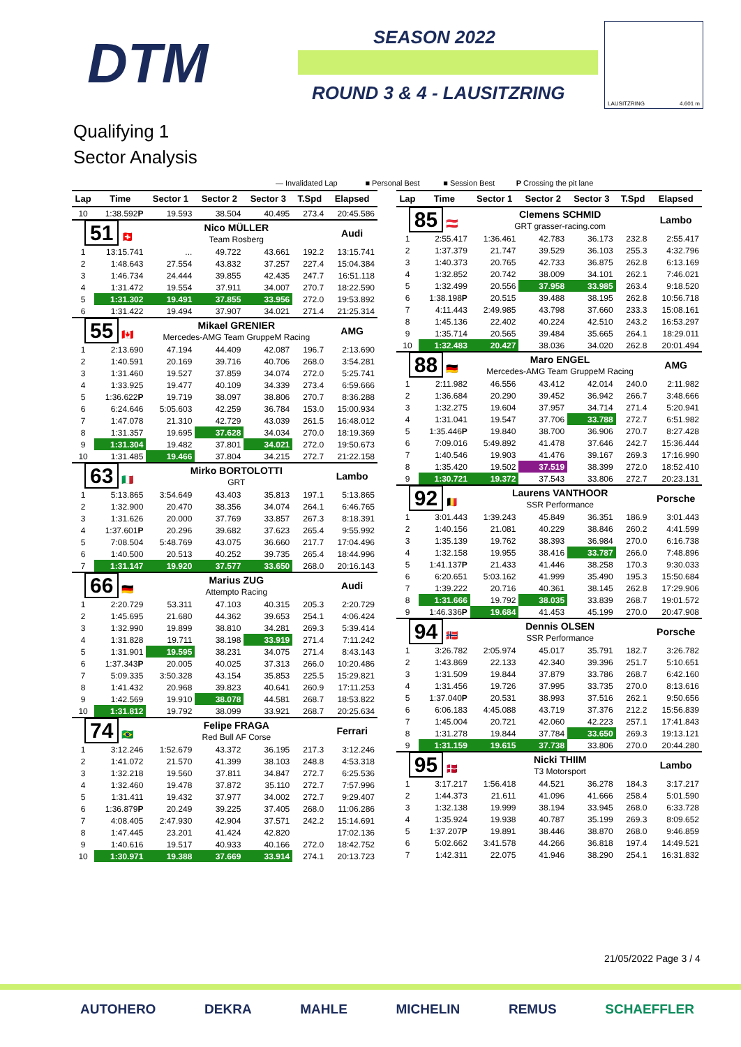DTM SEASON 2022
ROUND 3 & 4 - LAUSITZRING
LAUSITZRING 4.601 m
Qualifying 1
Sector Analysis
— Invalidated Lap ■ Personal Best ■ Session Best P Crossing the pit lane
| Lap | Time | Sector 1 | Sector 2 | Sector 3 | T.Spd | Elapsed |
| --- | --- | --- | --- | --- | --- | --- |
| 10 | 1:38.592 P | 19.593 | 38.504 | 40.495 | 273.4 | 20:45.586 |
| 51 🇨🇭 | | Nico MÜLLER Team Rosberg | | | | Audi |
| 1 | 13:15.741 | ... | 49.722 | 43.661 | 192.2 | 13:15.741 |
| 2 | 1:48.643 | 27.554 | 43.832 | 37.257 | 227.4 | 15:04.384 |
| 3 | 1:46.734 | 24.444 | 39.855 | 42.435 | 247.7 | 16:51.118 |
| 4 | 1:31.472 | 19.554 | 37.911 | 34.007 | 270.7 | 18:22.590 |
| 5 | 1:31.302 | 19.491 | 37.855 | 33.956 | 272.0 | 19:53.892 |
| 6 | 1:31.422 | 19.494 | 37.907 | 34.021 | 271.4 | 21:25.314 |
| 55 🇨🇦 | | Mikael GRENIER Mercedes-AMG Team GruppeM Racing | | | | AMG |
| 1 | 2:13.690 | 47.194 | 44.409 | 42.087 | 196.7 | 2:13.690 |
| 2 | 1:40.591 | 20.169 | 39.716 | 40.706 | 268.0 | 3:54.281 |
| 3 | 1:31.460 | 19.527 | 37.859 | 34.074 | 272.0 | 5:25.741 |
| 4 | 1:33.925 | 19.477 | 40.109 | 34.339 | 273.4 | 6:59.666 |
| 5 | 1:36.622 P | 19.719 | 38.097 | 38.806 | 270.7 | 8:36.288 |
| 6 | 6:24.646 | 5:05.603 | 42.259 | 36.784 | 153.0 | 15:00.934 |
| 7 | 1:47.078 | 21.310 | 42.729 | 43.039 | 261.5 | 16:48.012 |
| 8 | 1:31.357 | 19.695 | 37.628 | 34.034 | 270.0 | 18:19.369 |
| 9 | 1:31.304 | 19.482 | 37.801 | 34.021 | 272.0 | 19:50.673 |
| 10 | 1:31.485 | 19.466 | 37.804 | 34.215 | 272.7 | 21:22.158 |
| 63 🇮🇹 | | Mirko BORTOLOTTI GRT | | | | Lambo |
| 1 | 5:13.865 | 3:54.649 | 43.403 | 35.813 | 197.1 | 5:13.865 |
| 2 | 1:32.900 | 20.470 | 38.356 | 34.074 | 264.1 | 6:46.765 |
| 3 | 1:31.626 | 20.000 | 37.769 | 33.857 | 267.3 | 8:18.391 |
| 4 | 1:37.601 P | 20.296 | 39.682 | 37.623 | 265.4 | 9:55.992 |
| 5 | 7:08.504 | 5:48.769 | 43.075 | 36.660 | 217.7 | 17:04.496 |
| 6 | 1:40.500 | 20.513 | 40.252 | 39.735 | 265.4 | 18:44.996 |
| 7 | 1:31.147 | 19.920 | 37.577 | 33.650 | 268.0 | 20:16.143 |
| 66 🇩🇪 | | Marius ZUG Attempto Racing | | | | Audi |
| 1 | 2:20.729 | 53.311 | 47.103 | 40.315 | 205.3 | 2:20.729 |
| 2 | 1:45.695 | 21.680 | 44.362 | 39.653 | 254.1 | 4:06.424 |
| 3 | 1:32.990 | 19.899 | 38.810 | 34.281 | 269.3 | 5:39.414 |
| 4 | 1:31.828 | 19.711 | 38.198 | 33.919 | 271.4 | 7:11.242 |
| 5 | 1:31.901 | 19.595 | 38.231 | 34.075 | 271.4 | 8:43.143 |
| 6 | 1:37.343 P | 20.005 | 40.025 | 37.313 | 266.0 | 10:20.486 |
| 7 | 5:09.335 | 3:50.328 | 43.154 | 35.853 | 225.5 | 15:29.821 |
| 8 | 1:41.432 | 20.968 | 39.823 | 40.641 | 260.9 | 17:11.253 |
| 9 | 1:42.569 | 19.910 | 38.078 | 44.581 | 268.7 | 18:53.822 |
| 10 | 1:31.812 | 19.792 | 38.099 | 33.921 | 268.7 | 20:25.634 |
| 74 🇧🇷 | | Felipe FRAGA Red Bull AF Corse | | | | Ferrari |
| 1 | 3:12.246 | 1:52.679 | 43.372 | 36.195 | 217.3 | 3:12.246 |
| 2 | 1:41.072 | 21.570 | 41.399 | 38.103 | 248.8 | 4:53.318 |
| 3 | 1:32.218 | 19.560 | 37.811 | 34.847 | 272.7 | 6:25.536 |
| 4 | 1:32.460 | 19.478 | 37.872 | 35.110 | 272.7 | 7:57.996 |
| 5 | 1:31.411 | 19.432 | 37.977 | 34.002 | 272.7 | 9:29.407 |
| 6 | 1:36.879 P | 20.249 | 39.225 | 37.405 | 268.0 | 11:06.286 |
| 7 | 4:08.405 | 2:47.930 | 42.904 | 37.571 | 242.2 | 15:14.691 |
| 8 | 1:47.445 | 23.201 | 41.424 | 42.820 | | 17:02.136 |
| 9 | 1:40.616 | 19.517 | 40.933 | 40.166 | 272.0 | 18:42.752 |
| 10 | 1:30.971 | 19.388 | 37.669 | 33.914 | 274.1 | 20:13.723 |
| Lap | Time | Sector 1 | Sector 2 | Sector 3 | T.Spd | Elapsed |
| --- | --- | --- | --- | --- | --- | --- |
| 85 🇦🇹 | | Clemens SCHMID GRT grasser-racing.com | | | | Lambo |
| 1 | 2:55.417 | 1:36.461 | 42.783 | 36.173 | 232.8 | 2:55.417 |
| 2 | 1:37.379 | 21.747 | 39.529 | 36.103 | 255.3 | 4:32.796 |
| 3 | 1:40.373 | 20.765 | 42.733 | 36.875 | 262.8 | 6:13.169 |
| 4 | 1:32.852 | 20.742 | 38.009 | 34.101 | 262.1 | 7:46.021 |
| 5 | 1:32.499 | 20.556 | 37.958 | 33.985 | 263.4 | 9:18.520 |
| 6 | 1:38.198 P | 20.515 | 39.488 | 38.195 | 262.8 | 10:56.718 |
| 7 | 4:11.443 | 2:49.985 | 43.798 | 37.660 | 233.3 | 15:08.161 |
| 8 | 1:45.136 | 22.402 | 40.224 | 42.510 | 243.2 | 16:53.297 |
| 9 | 1:35.714 | 20.565 | 39.484 | 35.665 | 264.1 | 18:29.011 |
| 10 | 1:32.483 | 20.427 | 38.036 | 34.020 | 262.8 | 20:01.494 |
| 88 🇩🇪 | | Maro ENGEL Mercedes-AMG Team GruppeM Racing | | | | AMG |
| 1 | 2:11.982 | 46.556 | 43.412 | 42.014 | 240.0 | 2:11.982 |
| 2 | 1:36.684 | 20.290 | 39.452 | 36.942 | 266.7 | 3:48.666 |
| 3 | 1:32.275 | 19.604 | 37.957 | 34.714 | 271.4 | 5:20.941 |
| 4 | 1:31.041 | 19.547 | 37.706 | 33.788 | 272.7 | 6:51.982 |
| 5 | 1:35.446 P | 19.840 | 38.700 | 36.906 | 270.7 | 8:27.428 |
| 6 | 7:09.016 | 5:49.892 | 41.478 | 37.646 | 242.7 | 15:36.444 |
| 7 | 1:40.546 | 19.903 | 41.476 | 39.167 | 269.3 | 17:16.990 |
| 8 | 1:35.420 | 19.502 | 37.519 | 38.399 | 272.0 | 18:52.410 |
| 9 | 1:30.721 | 19.372 | 37.543 | 33.806 | 272.7 | 20:23.131 |
| 92 🇧🇪 | | Laurens VANTHOOR SSR Performance | | | | Porsche |
| 1 | 3:01.443 | 1:39.243 | 45.849 | 36.351 | 186.9 | 3:01.443 |
| 2 | 1:40.156 | 21.081 | 40.229 | 38.846 | 260.2 | 4:41.599 |
| 3 | 1:35.139 | 19.762 | 38.393 | 36.984 | 270.0 | 6:16.738 |
| 4 | 1:32.158 | 19.955 | 38.416 | 33.787 | 266.0 | 7:48.896 |
| 5 | 1:41.137 P | 21.433 | 41.446 | 38.258 | 170.3 | 9:30.033 |
| 6 | 6:20.651 | 5:03.162 | 41.999 | 35.490 | 195.3 | 15:50.684 |
| 7 | 1:39.222 | 20.716 | 40.361 | 38.145 | 262.8 | 17:29.906 |
| 8 | 1:31.666 | 19.792 | 38.035 | 33.839 | 268.7 | 19:01.572 |
| 9 | 1:46.336 P | 19.684 | 41.453 | 45.199 | 270.0 | 20:47.908 |
| 94 🇳🇴 | | Dennis OLSEN SSR Performance | | | | Porsche |
| 1 | 3:26.782 | 2:05.974 | 45.017 | 35.791 | 182.7 | 3:26.782 |
| 2 | 1:43.869 | 22.133 | 42.340 | 39.396 | 251.7 | 5:10.651 |
| 3 | 1:31.509 | 19.844 | 37.879 | 33.786 | 268.7 | 6:42.160 |
| 4 | 1:31.456 | 19.726 | 37.995 | 33.735 | 270.0 | 8:13.616 |
| 5 | 1:37.040 P | 20.531 | 38.993 | 37.516 | 262.1 | 9:50.656 |
| 6 | 6:06.183 | 4:45.088 | 43.719 | 37.376 | 212.2 | 15:56.839 |
| 7 | 1:45.004 | 20.721 | 42.060 | 42.223 | 257.1 | 17:41.843 |
| 8 | 1:31.278 | 19.844 | 37.784 | 33.650 | 269.3 | 19:13.121 |
| 9 | 1:31.159 | 19.615 | 37.738 | 33.806 | 270.0 | 20:44.280 |
| 95 🇩🇰 | | Nicki THIIM T3 Motorsport | | | | Lambo |
| 1 | 3:17.217 | 1:56.418 | 44.521 | 36.278 | 184.3 | 3:17.217 |
| 2 | 1:44.373 | 21.611 | 41.096 | 41.666 | 258.4 | 5:01.590 |
| 3 | 1:32.138 | 19.999 | 38.194 | 33.945 | 268.0 | 6:33.728 |
| 4 | 1:35.924 | 19.938 | 40.787 | 35.199 | 269.3 | 8:09.652 |
| 5 | 1:37.207 P | 19.891 | 38.446 | 38.870 | 268.0 | 9:46.859 |
| 6 | 5:02.662 | 3:41.578 | 44.266 | 36.818 | 197.4 | 14:49.521 |
| 7 | 1:42.311 | 22.075 | 41.946 | 38.290 | 254.1 | 16:31.832 |
21/05/2022 Page 3 / 4
AUTOHERO DEKRA MAHLE MICHELIN REMUS SCHAEFFLER